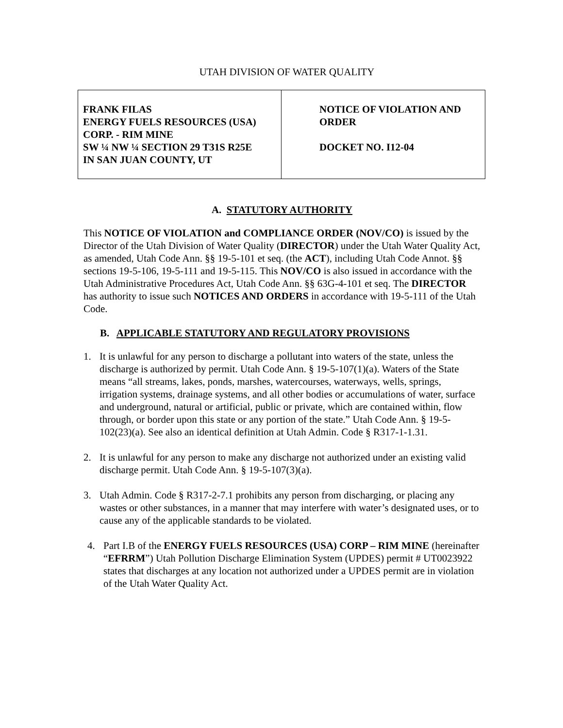UTAH DIVISION OF WATER QUALITY
| FRANK FILAS ENERGY FUELS RESOURCES (USA) CORP. - RIM MINE SW ¼ NW ¼ SECTION 29 T31S R25E IN SAN JUAN COUNTY, UT | NOTICE OF VIOLATION AND ORDER DOCKET NO. I12-04 |
A. STATUTORY AUTHORITY
This NOTICE OF VIOLATION and COMPLIANCE ORDER (NOV/CO) is issued by the Director of the Utah Division of Water Quality (DIRECTOR) under the Utah Water Quality Act, as amended, Utah Code Ann. §§ 19-5-101 et seq. (the ACT), including Utah Code Annot. §§ sections 19-5-106, 19-5-111 and 19-5-115. This NOV/CO is also issued in accordance with the Utah Administrative Procedures Act, Utah Code Ann. §§ 63G-4-101 et seq. The DIRECTOR has authority to issue such NOTICES AND ORDERS in accordance with 19-5-111 of the Utah Code.
B. APPLICABLE STATUTORY AND REGULATORY PROVISIONS
1. It is unlawful for any person to discharge a pollutant into waters of the state, unless the discharge is authorized by permit. Utah Code Ann. § 19-5-107(1)(a). Waters of the State means “all streams, lakes, ponds, marshes, watercourses, waterways, wells, springs, irrigation systems, drainage systems, and all other bodies or accumulations of water, surface and underground, natural or artificial, public or private, which are contained within, flow through, or border upon this state or any portion of the state.” Utah Code Ann. § 19-5-102(23)(a). See also an identical definition at Utah Admin. Code § R317-1-1.31.
2. It is unlawful for any person to make any discharge not authorized under an existing valid discharge permit. Utah Code Ann. § 19-5-107(3)(a).
3. Utah Admin. Code § R317-2-7.1 prohibits any person from discharging, or placing any wastes or other substances, in a manner that may interfere with water’s designated uses, or to cause any of the applicable standards to be violated.
4. Part I.B of the ENERGY FUELS RESOURCES (USA) CORP – RIM MINE (hereinafter “EFRRM”) Utah Pollution Discharge Elimination System (UPDES) permit # UT0023922 states that discharges at any location not authorized under a UPDES permit are in violation of the Utah Water Quality Act.